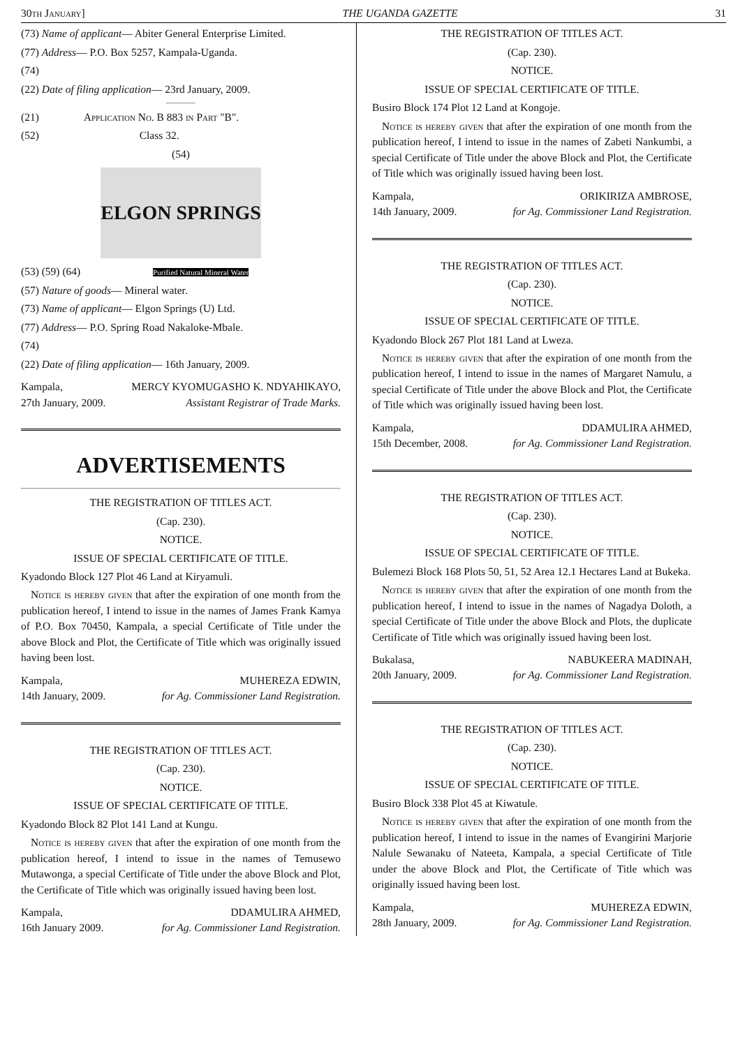30th January] THE UGANDA GAZETTE 31
(73) Name of applicant— Abiter General Enterprise Limited.
(77) Address— P.O. Box 5257, Kampala-Uganda.
(74)
(22) Date of filing application— 23rd January, 2009.
(21) Application No. B 883 in Part "B".
(52) Class 32.
(54)
ELGON SPRINGS
(53) (59) (64) Purified Natural Mineral Water
(57) Nature of goods— Mineral water.
(73) Name of applicant— Elgon Springs (U) Ltd.
(77) Address— P.O. Spring Road Nakaloke-Mbale.
(74)
(22) Date of filing application— 16th January, 2009.
Kampala,
27th January, 2009. MERCY KYOMUGASHO K. NDYAHIKAYO,
Assistant Registrar of Trade Marks.
ADVERTISEMENTS
THE REGISTRATION OF TITLES ACT.
(Cap. 230).
NOTICE.
ISSUE OF SPECIAL CERTIFICATE OF TITLE.
Kyadondo Block 127 Plot 46 Land at Kiryamuli.
Notice is hereby given that after the expiration of one month from the publication hereof, I intend to issue in the names of James Frank Kamya of P.O. Box 70450, Kampala, a special Certificate of Title under the above Block and Plot, the Certificate of Title which was originally issued having been lost.
Kampala,
14th January, 2009. MUHEREZA EDWIN,
for Ag. Commissioner Land Registration.
THE REGISTRATION OF TITLES ACT.
(Cap. 230).
NOTICE.
ISSUE OF SPECIAL CERTIFICATE OF TITLE.
Kyadondo Block 82 Plot 141 Land at Kungu.
Notice is hereby given that after the expiration of one month from the publication hereof, I intend to issue in the names of Temusewo Mutawonga, a special Certificate of Title under the above Block and Plot, the Certificate of Title which was originally issued having been lost.
Kampala,
16th January 2009. DDAMULIRA AHMED,
for Ag. Commissioner Land Registration.
THE REGISTRATION OF TITLES ACT.
(Cap. 230).
NOTICE.
ISSUE OF SPECIAL CERTIFICATE OF TITLE.
Busiro Block 174 Plot 12 Land at Kongoje.
Notice is hereby given that after the expiration of one month from the publication hereof, I intend to issue in the names of Zabeti Nankumbi, a special Certificate of Title under the above Block and Plot, the Certificate of Title which was originally issued having been lost.
Kampala,
14th January, 2009. ORIKIRIZA AMBROSE,
for Ag. Commissioner Land Registration.
THE REGISTRATION OF TITLES ACT.
(Cap. 230).
NOTICE.
ISSUE OF SPECIAL CERTIFICATE OF TITLE.
Kyadondo Block 267 Plot 181 Land at Lweza.
Notice is hereby given that after the expiration of one month from the publication hereof, I intend to issue in the names of Margaret Namulu, a special Certificate of Title under the above Block and Plot, the Certificate of Title which was originally issued having been lost.
Kampala,
15th December, 2008. DDAMULIRA AHMED,
for Ag. Commissioner Land Registration.
THE REGISTRATION OF TITLES ACT.
(Cap. 230).
NOTICE.
ISSUE OF SPECIAL CERTIFICATE OF TITLE.
Bulemezi Block 168 Plots 50, 51, 52 Area 12.1 Hectares Land at Bukeka.
Notice is hereby given that after the expiration of one month from the publication hereof, I intend to issue in the names of Nagadya Doloth, a special Certificate of Title under the above Block and Plots, the duplicate Certificate of Title which was originally issued having been lost.
Bukalasa,
20th January, 2009. NABUKEERA MADINAH,
for Ag. Commissioner Land Registration.
THE REGISTRATION OF TITLES ACT.
(Cap. 230).
NOTICE.
ISSUE OF SPECIAL CERTIFICATE OF TITLE.
Busiro Block 338 Plot 45 at Kiwatule.
Notice is hereby given that after the expiration of one month from the publication hereof, I intend to issue in the names of Evangirini Marjorie Nalule Sewanaku of Nateeta, Kampala, a special Certificate of Title under the above Block and Plot, the Certificate of Title which was originally issued having been lost.
Kampala,
28th January, 2009. MUHEREZA EDWIN,
for Ag. Commissioner Land Registration.